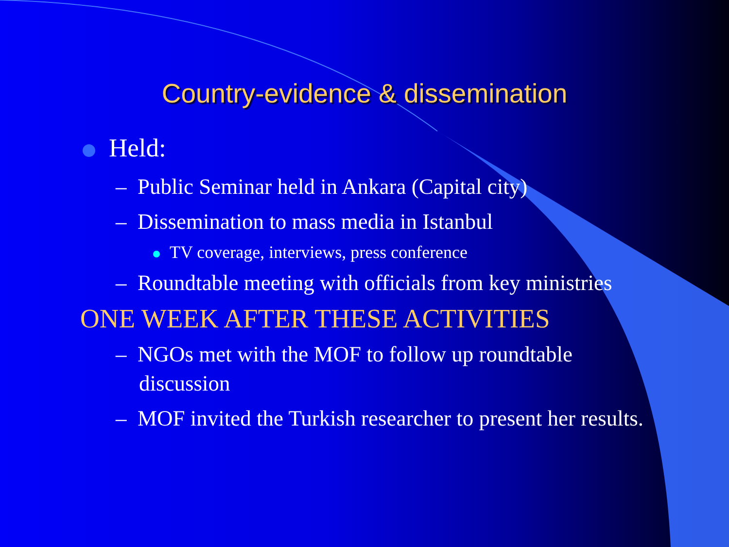Country-evidence & dissemination
Held:
– Public Seminar held in Ankara (Capital city)
– Dissemination to mass media in Istanbul
TV coverage, interviews, press conference
– Roundtable meeting with officials from key ministries
ONE WEEK AFTER THESE ACTIVITIES
– NGOs met with the MOF to follow up roundtable discussion
– MOF invited the Turkish researcher to present her results.